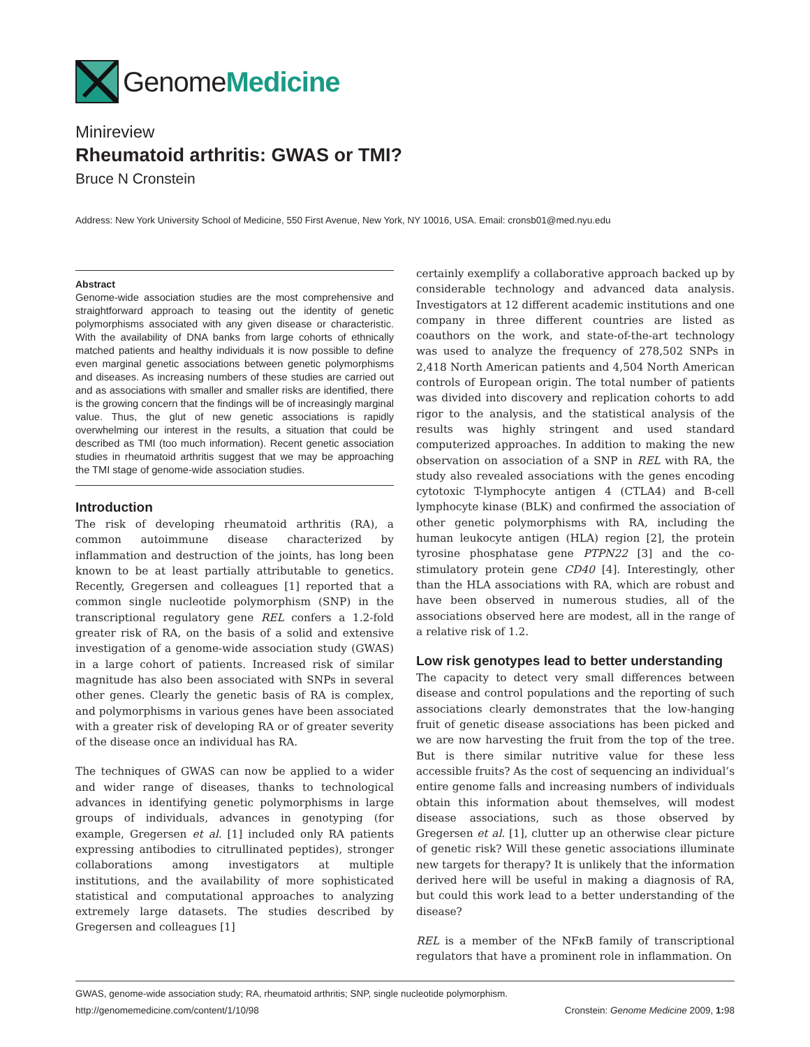GenomeMedicine
Minireview
Rheumatoid arthritis: GWAS or TMI?
Bruce N Cronstein
Address: New York University School of Medicine, 550 First Avenue, New York, NY 10016, USA. Email: cronsb01@med.nyu.edu
Abstract
Genome-wide association studies are the most comprehensive and straightforward approach to teasing out the identity of genetic polymorphisms associated with any given disease or characteristic. With the availability of DNA banks from large cohorts of ethnically matched patients and healthy individuals it is now possible to define even marginal genetic associations between genetic polymorphisms and diseases. As increasing numbers of these studies are carried out and as associations with smaller and smaller risks are identified, there is the growing concern that the findings will be of increasingly marginal value. Thus, the glut of new genetic associations is rapidly overwhelming our interest in the results, a situation that could be described as TMI (too much information). Recent genetic association studies in rheumatoid arthritis suggest that we may be approaching the TMI stage of genome-wide association studies.
Introduction
The risk of developing rheumatoid arthritis (RA), a common autoimmune disease characterized by inflammation and destruction of the joints, has long been known to be at least partially attributable to genetics. Recently, Gregersen and colleagues [1] reported that a common single nucleotide polymorphism (SNP) in the transcriptional regulatory gene REL confers a 1.2-fold greater risk of RA, on the basis of a solid and extensive investigation of a genome-wide association study (GWAS) in a large cohort of patients. Increased risk of similar magnitude has also been associated with SNPs in several other genes. Clearly the genetic basis of RA is complex, and polymorphisms in various genes have been associated with a greater risk of developing RA or of greater severity of the disease once an individual has RA.
The techniques of GWAS can now be applied to a wider and wider range of diseases, thanks to technological advances in identifying genetic polymorphisms in large groups of individuals, advances in genotyping (for example, Gregersen et al. [1] included only RA patients expressing antibodies to citrullinated peptides), stronger collaborations among investigators at multiple institutions, and the availability of more sophisticated statistical and computational approaches to analyzing extremely large datasets. The studies described by Gregersen and colleagues [1]
certainly exemplify a collaborative approach backed up by considerable technology and advanced data analysis. Investigators at 12 different academic institutions and one company in three different countries are listed as coauthors on the work, and state-of-the-art technology was used to analyze the frequency of 278,502 SNPs in 2,418 North American patients and 4,504 North American controls of European origin. The total number of patients was divided into discovery and replication cohorts to add rigor to the analysis, and the statistical analysis of the results was highly stringent and used standard computerized approaches. In addition to making the new observation on association of a SNP in REL with RA, the study also revealed associations with the genes encoding cytotoxic T-lymphocyte antigen 4 (CTLA4) and B-cell lymphocyte kinase (BLK) and confirmed the association of other genetic polymorphisms with RA, including the human leukocyte antigen (HLA) region [2], the protein tyrosine phosphatase gene PTPN22 [3] and the co-stimulatory protein gene CD40 [4]. Interestingly, other than the HLA associations with RA, which are robust and have been observed in numerous studies, all of the associations observed here are modest, all in the range of a relative risk of 1.2.
Low risk genotypes lead to better understanding
The capacity to detect very small differences between disease and control populations and the reporting of such associations clearly demonstrates that the low-hanging fruit of genetic disease associations has been picked and we are now harvesting the fruit from the top of the tree. But is there similar nutritive value for these less accessible fruits? As the cost of sequencing an individual’s entire genome falls and increasing numbers of individuals obtain this information about themselves, will modest disease associations, such as those observed by Gregersen et al. [1], clutter up an otherwise clear picture of genetic risk? Will these genetic associations illuminate new targets for therapy? It is unlikely that the information derived here will be useful in making a diagnosis of RA, but could this work lead to a better understanding of the disease?
REL is a member of the NFκB family of transcriptional regulators that have a prominent role in inflammation. On
GWAS, genome-wide association study; RA, rheumatoid arthritis; SNP, single nucleotide polymorphism.
http://genomemedicine.com/content/1/10/98 Cronstein: Genome Medicine 2009, 1: 98